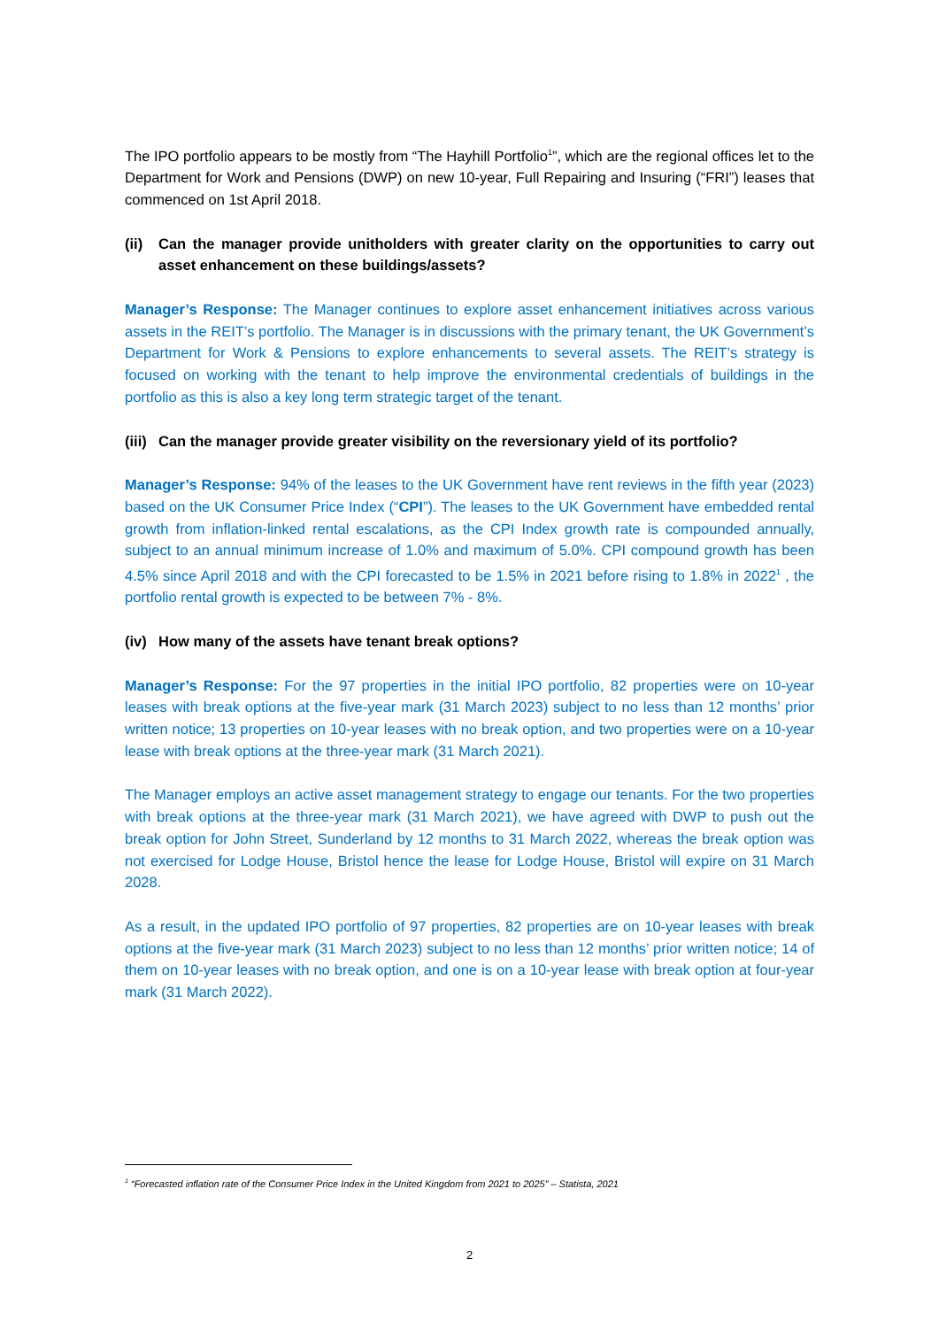The IPO portfolio appears to be mostly from “The Hayhill Portfolio<sup>1</sup>”, which are the regional offices let to the Department for Work and Pensions (DWP) on new 10-year, Full Repairing and Insuring (“FRI”) leases that commenced on 1st April 2018.
(ii) Can the manager provide unitholders with greater clarity on the opportunities to carry out asset enhancement on these buildings/assets?
Manager’s Response: The Manager continues to explore asset enhancement initiatives across various assets in the REIT’s portfolio. The Manager is in discussions with the primary tenant, the UK Government’s Department for Work & Pensions to explore enhancements to several assets. The REIT’s strategy is focused on working with the tenant to help improve the environmental credentials of buildings in the portfolio as this is also a key long term strategic target of the tenant.
(iii) Can the manager provide greater visibility on the reversionary yield of its portfolio?
Manager’s Response: 94% of the leases to the UK Government have rent reviews in the fifth year (2023) based on the UK Consumer Price Index (“CPI”). The leases to the UK Government have embedded rental growth from inflation-linked rental escalations, as the CPI Index growth rate is compounded annually, subject to an annual minimum increase of 1.0% and maximum of 5.0%. CPI compound growth has been 4.5% since April 2018 and with the CPI forecasted to be 1.5% in 2021 before rising to 1.8% in 2022<sup>1</sup> , the portfolio rental growth is expected to be between 7% - 8%.
(iv) How many of the assets have tenant break options?
Manager’s Response: For the 97 properties in the initial IPO portfolio, 82 properties were on 10-year leases with break options at the five-year mark (31 March 2023) subject to no less than 12 months’ prior written notice; 13 properties on 10-year leases with no break option, and two properties were on a 10-year lease with break options at the three-year mark (31 March 2021).
The Manager employs an active asset management strategy to engage our tenants. For the two properties with break options at the three-year mark (31 March 2021), we have agreed with DWP to push out the break option for John Street, Sunderland by 12 months to 31 March 2022, whereas the break option was not exercised for Lodge House, Bristol hence the lease for Lodge House, Bristol will expire on 31 March 2028.
As a result, in the updated IPO portfolio of 97 properties, 82 properties are on 10-year leases with break options at the five-year mark (31 March 2023) subject to no less than 12 months’ prior written notice; 14 of them on 10-year leases with no break option, and one is on a 10-year lease with break option at four-year mark (31 March 2022).
<sup>1</sup> “Forecasted inflation rate of the Consumer Price Index in the United Kingdom from 2021 to 2025” – Statista, 2021
2